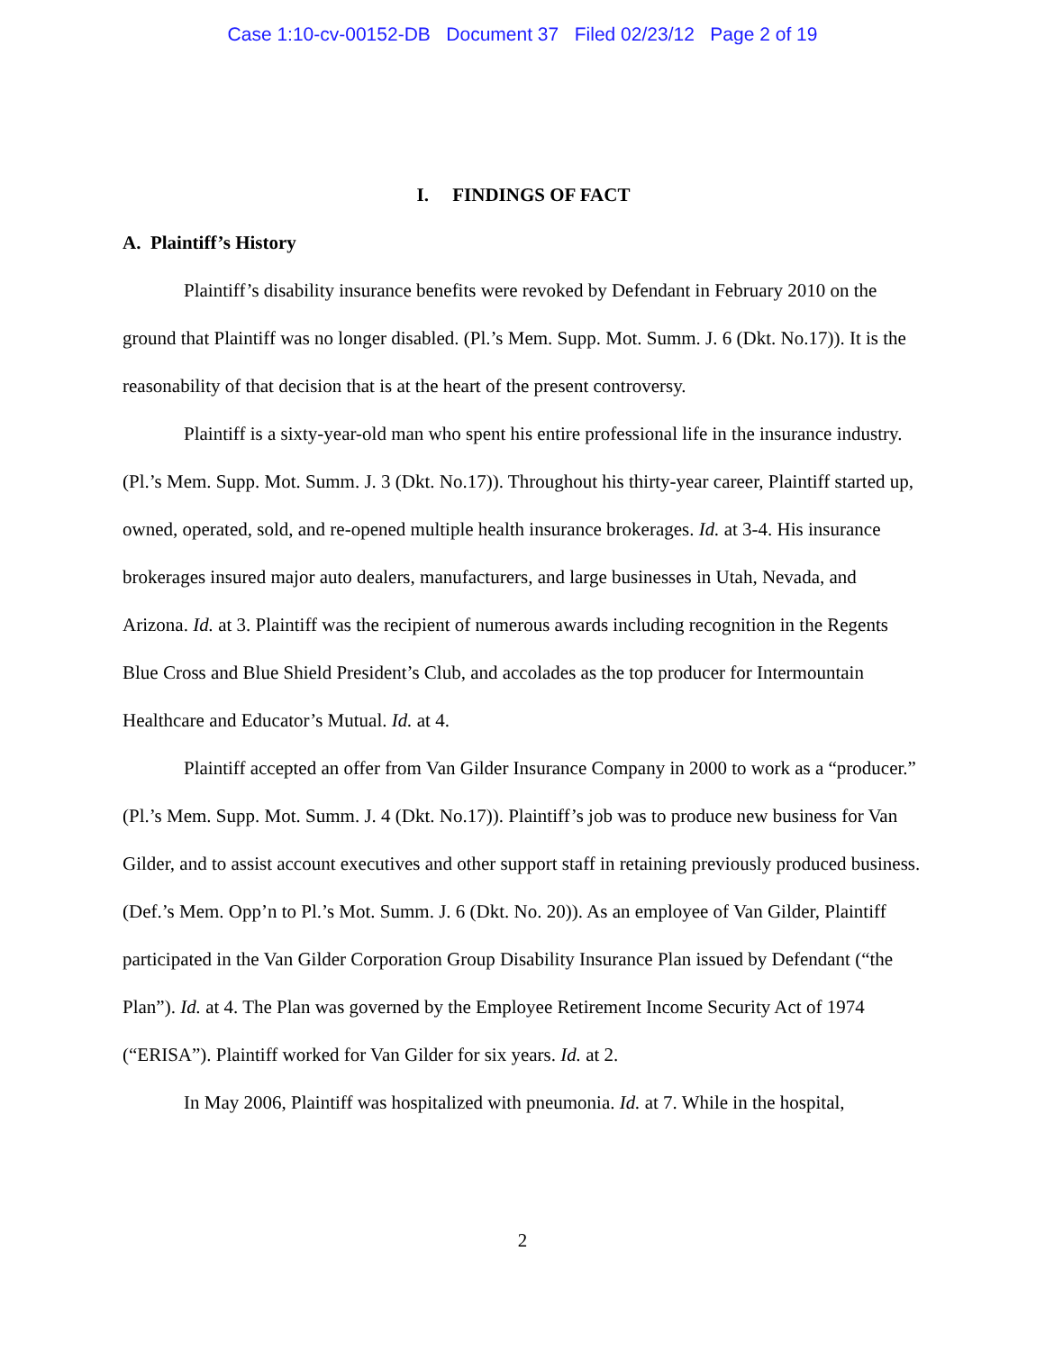Case 1:10-cv-00152-DB Document 37 Filed 02/23/12 Page 2 of 19
I. FINDINGS OF FACT
A. Plaintiff’s History
Plaintiff’s disability insurance benefits were revoked by Defendant in February 2010 on the ground that Plaintiff was no longer disabled. (Pl.’s Mem. Supp. Mot. Summ. J. 6 (Dkt. No.17)). It is the reasonability of that decision that is at the heart of the present controversy.
Plaintiff is a sixty-year-old man who spent his entire professional life in the insurance industry. (Pl.’s Mem. Supp. Mot. Summ. J. 3 (Dkt. No.17)). Throughout his thirty-year career, Plaintiff started up, owned, operated, sold, and re-opened multiple health insurance brokerages. Id. at 3-4. His insurance brokerages insured major auto dealers, manufacturers, and large businesses in Utah, Nevada, and Arizona. Id. at 3. Plaintiff was the recipient of numerous awards including recognition in the Regents Blue Cross and Blue Shield President’s Club, and accolades as the top producer for Intermountain Healthcare and Educator’s Mutual. Id. at 4.
Plaintiff accepted an offer from Van Gilder Insurance Company in 2000 to work as a “producer.” (Pl.’s Mem. Supp. Mot. Summ. J. 4 (Dkt. No.17)). Plaintiff’s job was to produce new business for Van Gilder, and to assist account executives and other support staff in retaining previously produced business. (Def.’s Mem. Opp’n to Pl.’s Mot. Summ. J. 6 (Dkt. No. 20)). As an employee of Van Gilder, Plaintiff participated in the Van Gilder Corporation Group Disability Insurance Plan issued by Defendant (“the Plan”). Id. at 4. The Plan was governed by the Employee Retirement Income Security Act of 1974 (“ERISA”). Plaintiff worked for Van Gilder for six years. Id. at 2.
In May 2006, Plaintiff was hospitalized with pneumonia. Id. at 7. While in the hospital,
2